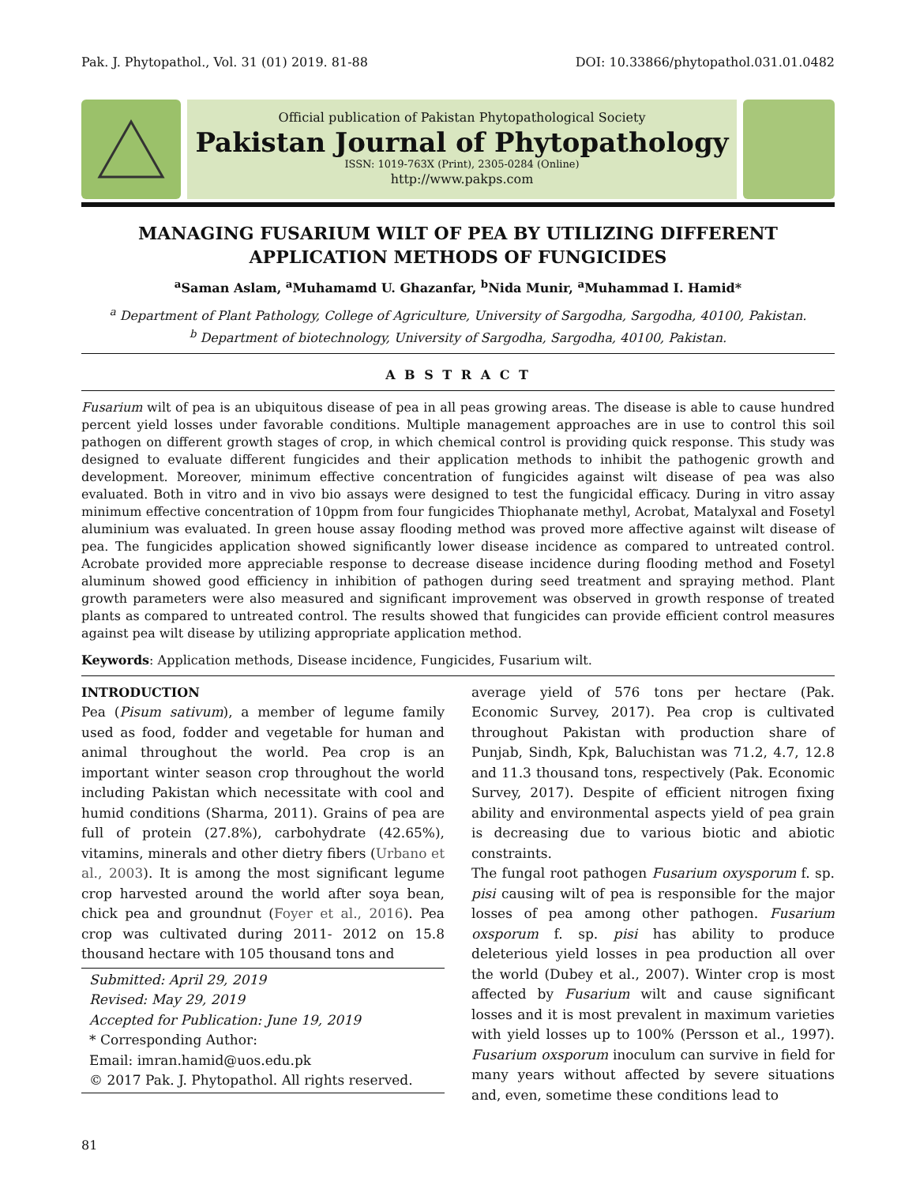Pak. J. Phytopathol., Vol. 31 (01) 2019. 81-88 DOI: 10.33866/phytopathol.031.01.0482
Official publication of Pakistan Phytopathological Society
Pakistan Journal of Phytopathology
ISSN: 1019-763X (Print), 2305-0284 (Online)
http://www.pakps.com
MANAGING FUSARIUM WILT OF PEA BY UTILIZING DIFFERENT APPLICATION METHODS OF FUNGICIDES
<sup>a</sup> Saman Aslam, <sup>a</sup>Muhamamd U. Ghazanfar, <sup>b</sup>Nida Munir, <sup>a</sup>Muhammad I. Hamid*
<sup>a</sup> Department of Plant Pathology, College of Agriculture, University of Sargodha, Sargodha, 40100, Pakistan.
<sup>b</sup> Department of biotechnology, University of Sargodha, Sargodha, 40100, Pakistan.
A B S T R A C T
Fusarium wilt of pea is an ubiquitous disease of pea in all peas growing areas. The disease is able to cause hundred percent yield losses under favorable conditions. Multiple management approaches are in use to control this soil pathogen on different growth stages of crop, in which chemical control is providing quick response. This study was designed to evaluate different fungicides and their application methods to inhibit the pathogenic growth and development. Moreover, minimum effective concentration of fungicides against wilt disease of pea was also evaluated. Both in vitro and in vivo bio assays were designed to test the fungicidal efficacy. During in vitro assay minimum effective concentration of 10ppm from four fungicides Thiophanate methyl, Acrobat, Matalyxal and Fosetyl aluminium was evaluated. In green house assay flooding method was proved more affective against wilt disease of pea. The fungicides application showed significantly lower disease incidence as compared to untreated control. Acrobate provided more appreciable response to decrease disease incidence during flooding method and Fosetyl aluminum showed good efficiency in inhibition of pathogen during seed treatment and spraying method. Plant growth parameters were also measured and significant improvement was observed in growth response of treated plants as compared to untreated control. The results showed that fungicides can provide efficient control measures against pea wilt disease by utilizing appropriate application method.
Keywords: Application methods, Disease incidence, Fungicides, Fusarium wilt.
INTRODUCTION
Pea (Pisum sativum), a member of legume family used as food, fodder and vegetable for human and animal throughout the world. Pea crop is an important winter season crop throughout the world including Pakistan which necessitate with cool and humid conditions (Sharma, 2011). Grains of pea are full of protein (27.8%), carbohydrate (42.65%), vitamins, minerals and other dietry fibers (Urbano et al., 2003). It is among the most significant legume crop harvested around the world after soya bean, chick pea and groundnut (Foyer et al., 2016). Pea crop was cultivated during 2011- 2012 on 15.8 thousand hectare with 105 thousand tons and
Submitted: April 29, 2019
Revised: May 29, 2019
Accepted for Publication: June 19, 2019
* Corresponding Author:
Email: imran.hamid@uos.edu.pk
© 2017 Pak. J. Phytopathol. All rights reserved.
average yield of 576 tons per hectare (Pak. Economic Survey, 2017). Pea crop is cultivated throughout Pakistan with production share of Punjab, Sindh, Kpk, Baluchistan was 71.2, 4.7, 12.8 and 11.3 thousand tons, respectively (Pak. Economic Survey, 2017). Despite of efficient nitrogen fixing ability and environmental aspects yield of pea grain is decreasing due to various biotic and abiotic constraints.
The fungal root pathogen Fusarium oxysporum f. sp. pisi causing wilt of pea is responsible for the major losses of pea among other pathogen. Fusarium oxsporum f. sp. pisi has ability to produce deleterious yield losses in pea production all over the world (Dubey et al., 2007). Winter crop is most affected by Fusarium wilt and cause significant losses and it is most prevalent in maximum varieties with yield losses up to 100% (Persson et al., 1997). Fusarium oxsporum inoculum can survive in field for many years without affected by severe situations and, even, sometime these conditions lead to
81